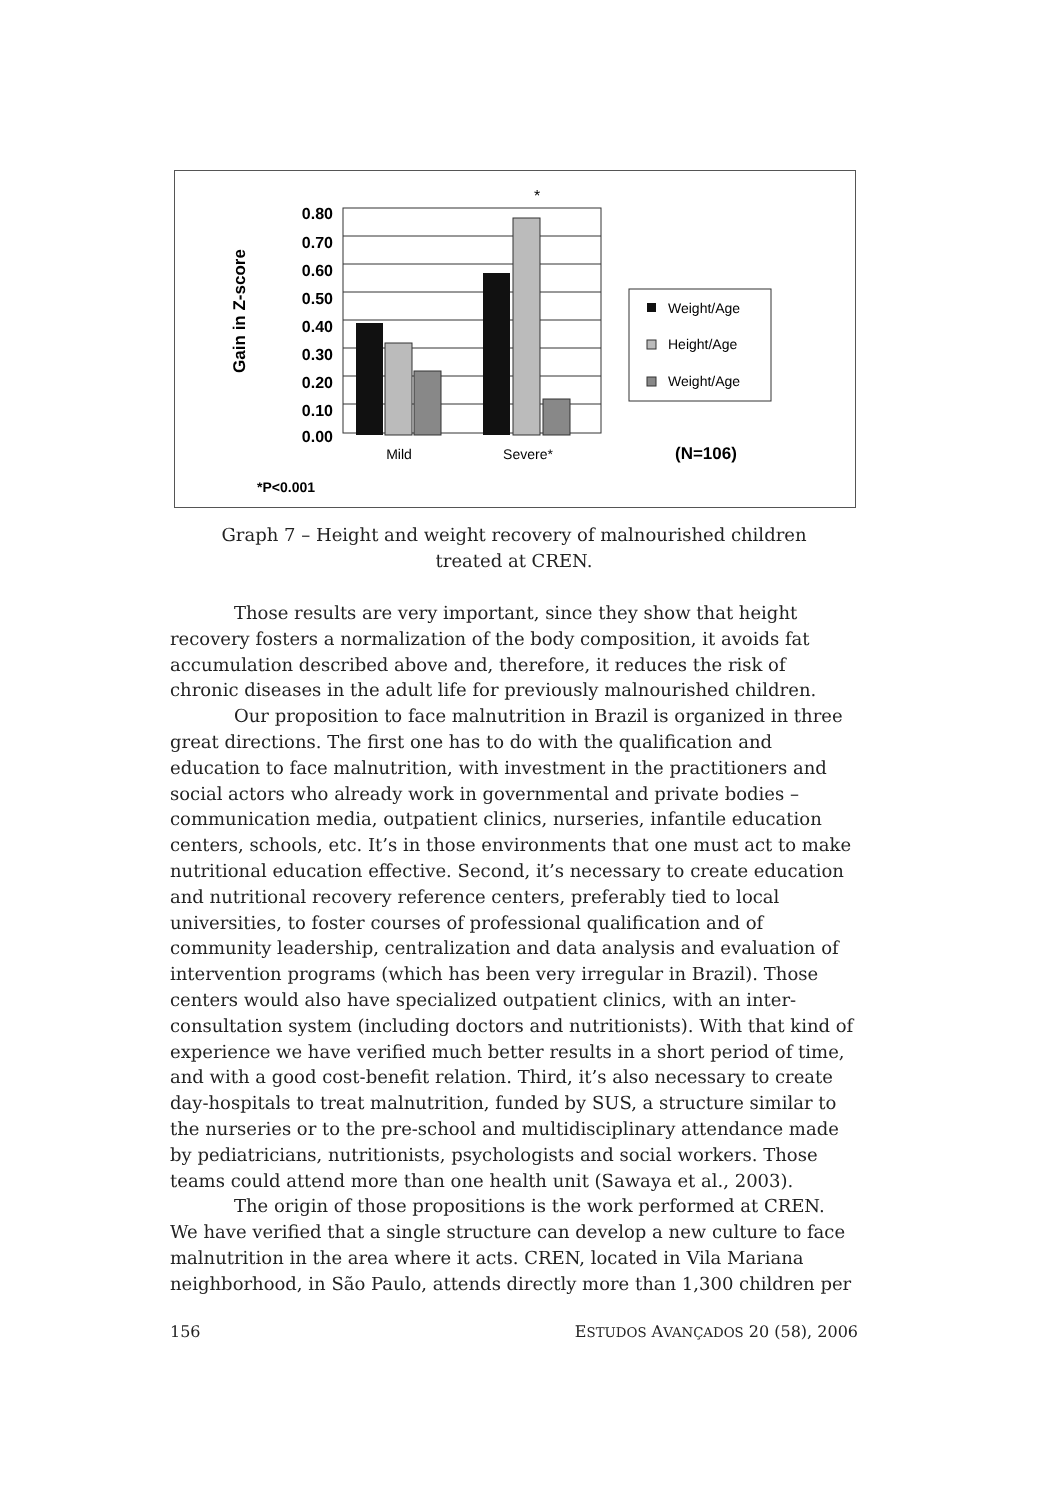Gain in Z-score
0.80
0.70
0.60
0.50
0.40
0.30
0.20
0.10
0.00
*
Mild
Severe*
Weight/Age
Height/Age
Weight/Age
(N=106)
*P<0.001
Graph 7 – Height and weight recovery of malnourished children
treated at CREN.
Those results are very important, since they show that height recovery fosters a normalization of the body composition, it avoids fat accumulation described above and, therefore, it reduces the risk of chronic diseases in the adult life for previously malnourished children.
Our proposition to face malnutrition in Brazil is organized in three great directions. The first one has to do with the qualification and education to face malnutrition, with investment in the practitioners and social actors who already work in governmental and private bodies – communication media, outpatient clinics, nurseries, infantile education centers, schools, etc. It’s in those environments that one must act to make nutritional education effective. Second, it’s necessary to create education and nutritional recovery reference centers, preferably tied to local universities, to foster courses of professional qualification and of community leadership, centralization and data analysis and evaluation of intervention programs (which has been very irregular in Brazil). Those centers would also have specialized outpatient clinics, with an inter-consultation system (including doctors and nutritionists). With that kind of experience we have verified much better results in a short period of time, and with a good cost-benefit relation. Third, it’s also necessary to create day-hospitals to treat malnutrition, funded by SUS, a structure similar to the nurseries or to the pre-school and multidisciplinary attendance made by pediatricians, nutritionists, psychologists and social workers. Those teams could attend more than one health unit (Sawaya et al., 2003).
The origin of those propositions is the work performed at CREN. We have verified that a single structure can develop a new culture to face malnutrition in the area where it acts. CREN, located in Vila Mariana neighborhood, in São Paulo, attends directly more than 1,300 children per
156 ESTUDOS AVANÇADOS 20 (58), 2006